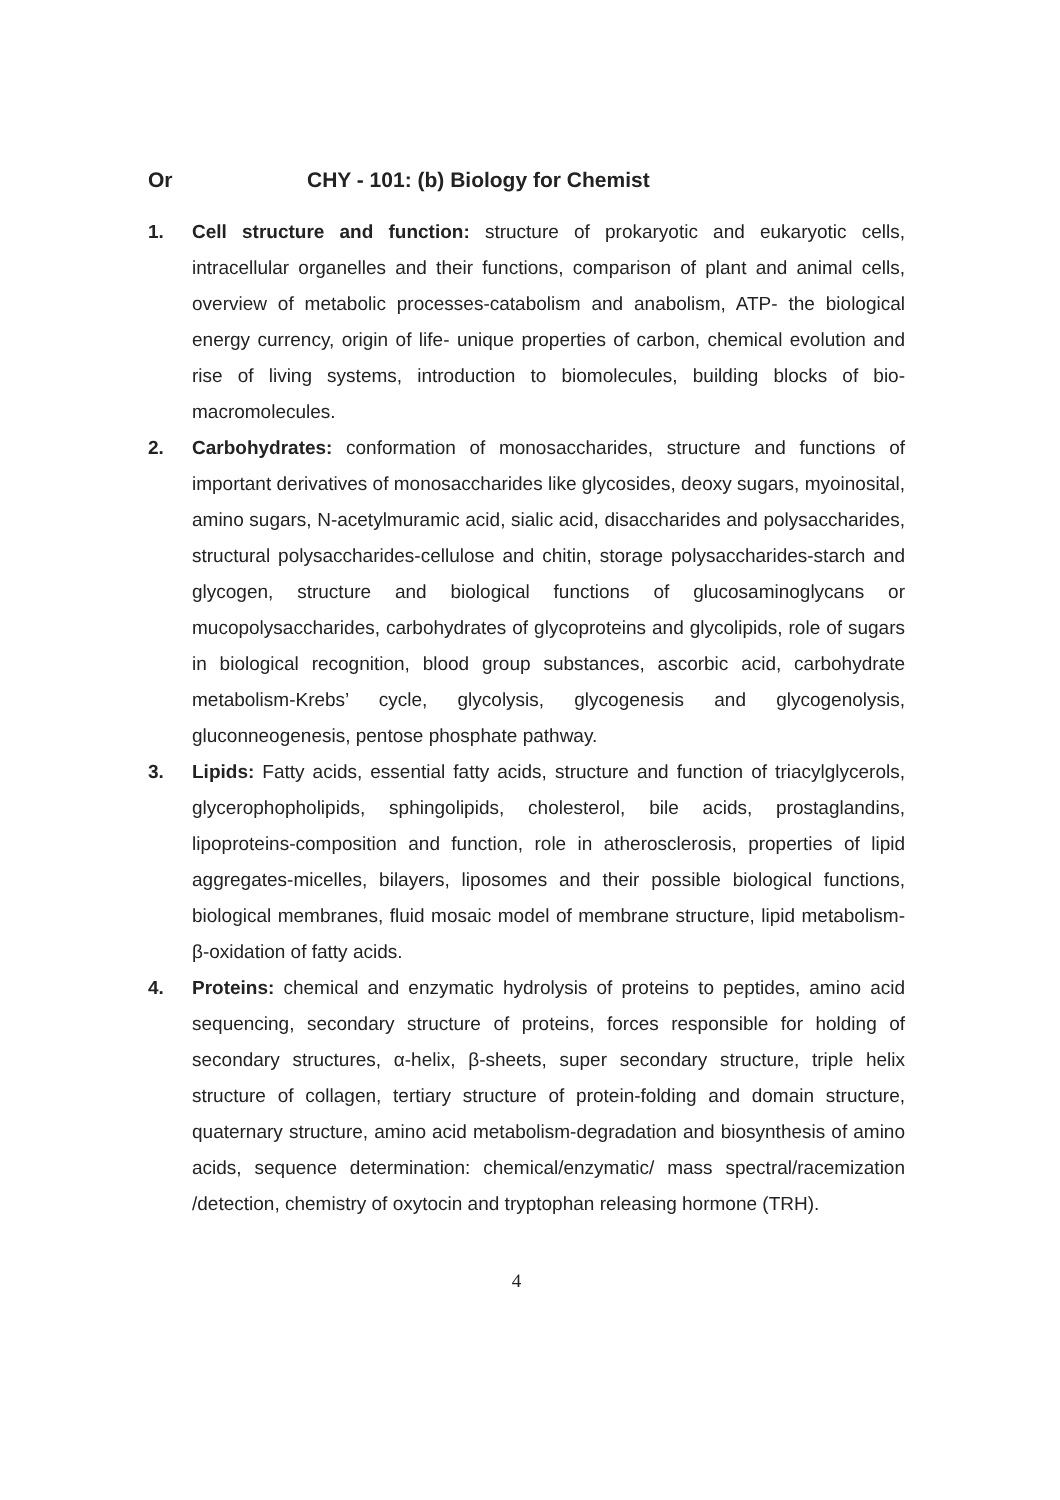Or CHY - 101: (b) Biology for Chemist
1. Cell structure and function: structure of prokaryotic and eukaryotic cells, intracellular organelles and their functions, comparison of plant and animal cells, overview of metabolic processes-catabolism and anabolism, ATP- the biological energy currency, origin of life- unique properties of carbon, chemical evolution and rise of living systems, introduction to biomolecules, building blocks of bio-macromolecules.
2. Carbohydrates: conformation of monosaccharides, structure and functions of important derivatives of monosaccharides like glycosides, deoxy sugars, myoinosital, amino sugars, N-acetylmuramic acid, sialic acid, disaccharides and polysaccharides, structural polysaccharides-cellulose and chitin, storage polysaccharides-starch and glycogen, structure and biological functions of glucosaminoglycans or mucopolysaccharides, carbohydrates of glycoproteins and glycolipids, role of sugars in biological recognition, blood group substances, ascorbic acid, carbohydrate metabolism-Krebs’ cycle, glycolysis, glycogenesis and glycogenolysis, gluconneogenesis, pentose phosphate pathway.
3. Lipids: Fatty acids, essential fatty acids, structure and function of triacylglycerols, glycerophopholipids, sphingolipids, cholesterol, bile acids, prostaglandins, lipoproteins-composition and function, role in atherosclerosis, properties of lipid aggregates-micelles, bilayers, liposomes and their possible biological functions, biological membranes, fluid mosaic model of membrane structure, lipid metabolism-β-oxidation of fatty acids.
4. Proteins: chemical and enzymatic hydrolysis of proteins to peptides, amino acid sequencing, secondary structure of proteins, forces responsible for holding of secondary structures, α-helix, β-sheets, super secondary structure, triple helix structure of collagen, tertiary structure of protein-folding and domain structure, quaternary structure, amino acid metabolism-degradation and biosynthesis of amino acids, sequence determination: chemical/enzymatic/ mass spectral/racemization /detection, chemistry of oxytocin and tryptophan releasing hormone (TRH).
4